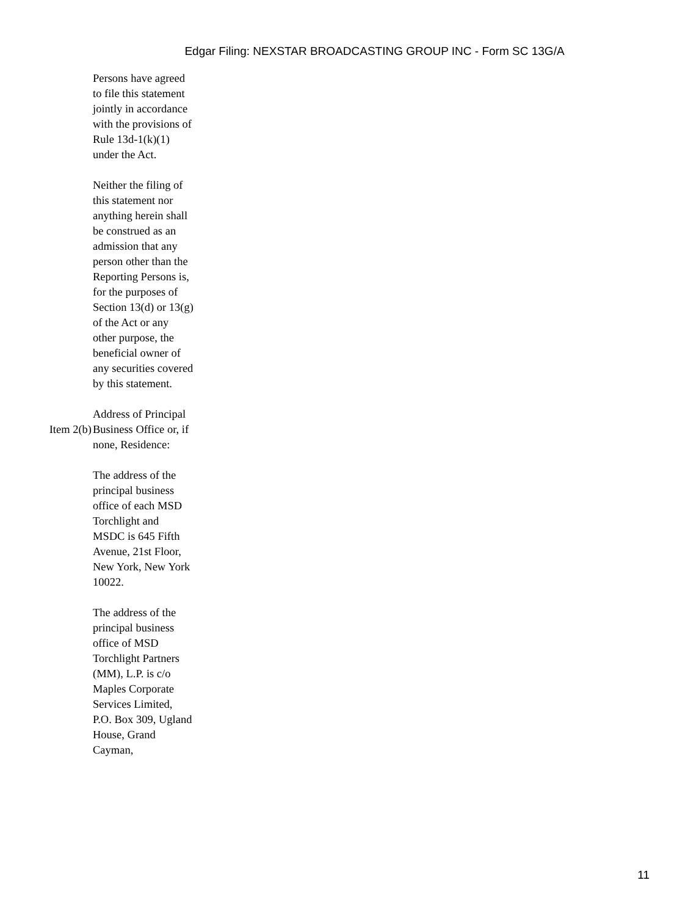Edgar Filing: NEXSTAR BROADCASTING GROUP INC - Form SC 13G/A
Persons have agreed to file this statement jointly in accordance with the provisions of Rule 13d-1(k)(1) under the Act.
Neither the filing of this statement nor anything herein shall be construed as an admission that any person other than the Reporting Persons is, for the purposes of Section 13(d) or 13(g) of the Act or any other purpose, the beneficial owner of any securities covered by this statement.
Item 2(b) Address of Principal Business Office or, if none, Residence:
The address of the principal business office of each MSD Torchlight and MSDC is 645 Fifth Avenue, 21st Floor, New York, New York 10022.
The address of the principal business office of MSD Torchlight Partners (MM), L.P. is c/o Maples Corporate Services Limited, P.O. Box 309, Ugland House, Grand Cayman,
11